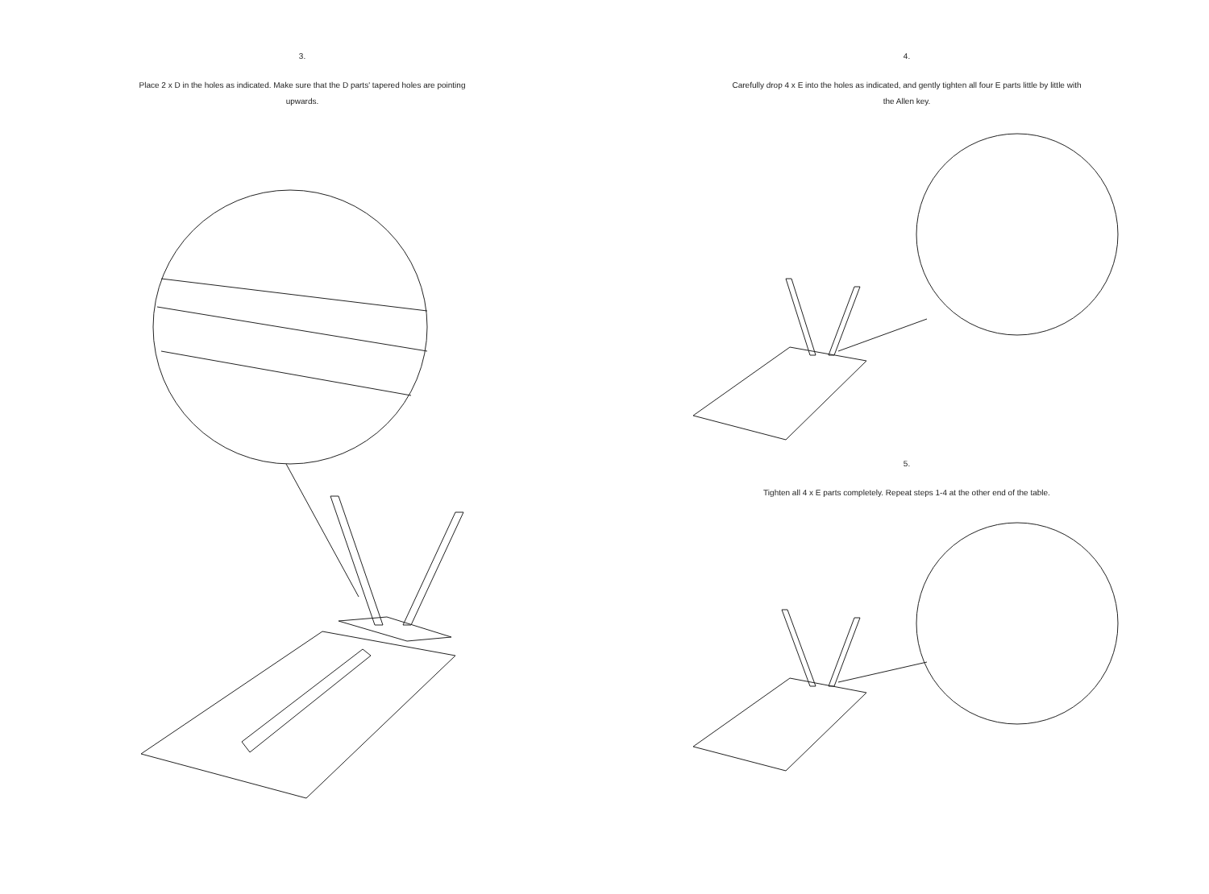3.
Place 2 x D in the holes as indicated. Make sure that the D parts' tapered holes are pointing upwards.
4.
Carefully drop 4 x E into the holes as indicated, and gently tighten all four E parts little by little with the Allen key.
5.
Tighten all 4 x E parts completely. Repeat steps 1-4 at the other end of the table.